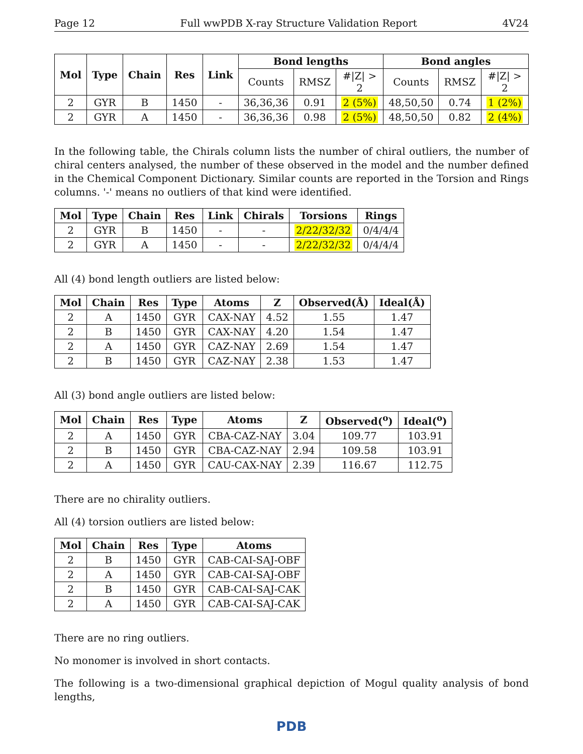Page 12 Full wwPDB X-ray Structure Validation Report 4V24
| Mol | Type | Chain | Res | Link | Bond lengths | | | Bond angles | | |
| --- | --- | --- | --- | --- | --- | --- | --- | --- | --- | --- |
| | | | | | Counts | RMSZ | #/Z/ > 2 | Counts | RMSZ | #/Z/ > 2 |
| 2 | GYR | B | 1450 | - | 36,36,36 | 0.91 | 2 (5%) | 48,50,50 | 0.74 | 1 (2%) |
| 2 | GYR | A | 1450 | - | 36,36,36 | 0.98 | 2 (5%) | 48,50,50 | 0.82 | 2 (4%) |
In the following table, the Chirals column lists the number of chiral outliers, the number of chiral centers analysed, the number of these observed in the model and the number defined in the Chemical Component Dictionary. Similar counts are reported in the Torsion and Rings columns. '-' means no outliers of that kind were identified.
| Mol | Type | Chain | Res | Link | Chirals | Torsions | Rings |
| --- | --- | --- | --- | --- | --- | --- | --- |
| 2 | GYR | B | 1450 | - | - | 2/22/32/32 | 0/4/4/4 |
| 2 | GYR | A | 1450 | - | - | 2/22/32/32 | 0/4/4/4 |
All (4) bond length outliers are listed below:
| Mol | Chain | Res | Type | Atoms | Z | Observed(Å) | Ideal(Å) |
| --- | --- | --- | --- | --- | --- | --- | --- |
| 2 | A | 1450 | GYR | CAX-NAY | 4.52 | 1.55 | 1.47 |
| 2 | B | 1450 | GYR | CAX-NAY | 4.20 | 1.54 | 1.47 |
| 2 | A | 1450 | GYR | CAZ-NAY | 2.69 | 1.54 | 1.47 |
| 2 | B | 1450 | GYR | CAZ-NAY | 2.38 | 1.53 | 1.47 |
All (3) bond angle outliers are listed below:
| Mol | Chain | Res | Type | Atoms | Z | Observed(<sup>o</sup>) | Ideal(<sup>o</sup>) |
| --- | --- | --- | --- | --- | --- | --- | --- |
| 2 | A | 1450 | GYR | CBA-CAZ-NAY | 3.04 | 109.77 | 103.91 |
| 2 | B | 1450 | GYR | CBA-CAZ-NAY | 2.94 | 109.58 | 103.91 |
| 2 | A | 1450 | GYR | CAU-CAX-NAY | 2.39 | 116.67 | 112.75 |
There are no chirality outliers.
All (4) torsion outliers are listed below:
| Mol | Chain | Res | Type | Atoms |
| --- | --- | --- | --- | --- |
| 2 | B | 1450 | GYR | CAB-CAI-SAJ-OBF |
| 2 | A | 1450 | GYR | CAB-CAI-SAJ-OBF |
| 2 | B | 1450 | GYR | CAB-CAI-SAJ-CAK |
| 2 | A | 1450 | GYR | CAB-CAI-SAJ-CAK |
There are no ring outliers.
No monomer is involved in short contacts.
The following is a two-dimensional graphical depiction of Mogul quality analysis of bond lengths,
PDB